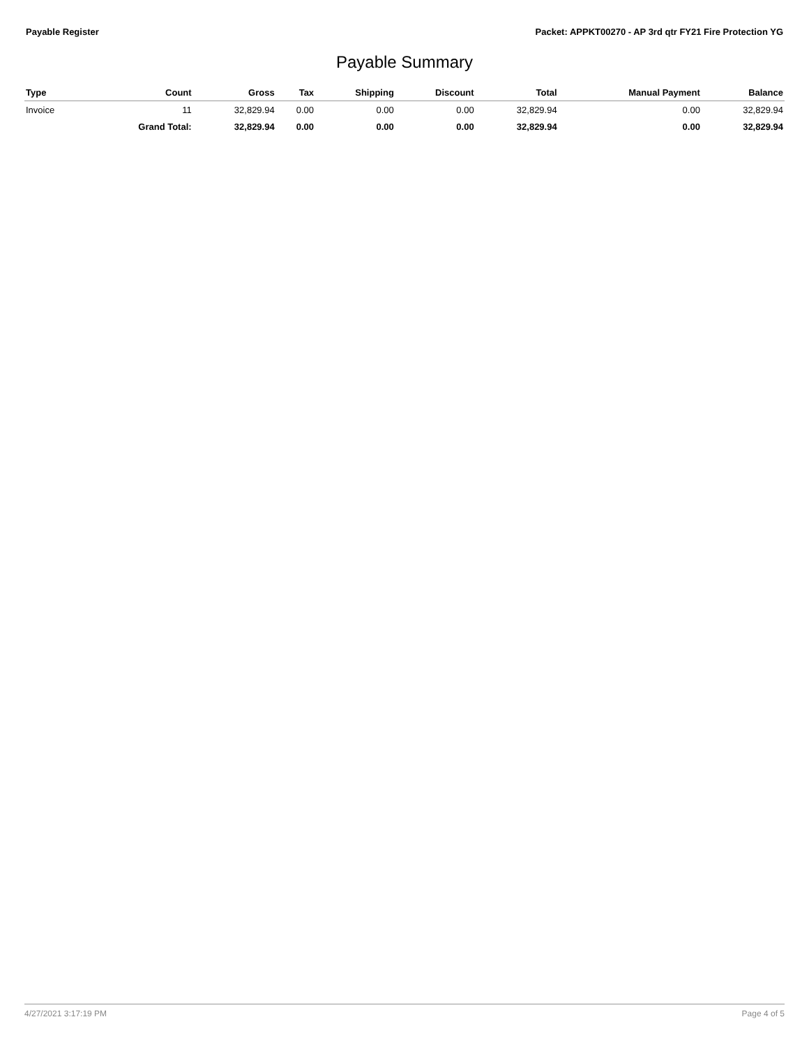Payable Register Packet: APPKT00270 - AP 3rd qtr FY21 Fire Protection YG
Payable Summary
| Type | Count | Gross | Tax | Shipping | Discount | Total | Manual Payment | Balance |
| --- | --- | --- | --- | --- | --- | --- | --- | --- |
| Invoice | 11 | 32,829.94 | 0.00 | 0.00 | 0.00 | 32,829.94 | 0.00 | 32,829.94 |
| | Grand Total: | 32,829.94 | 0.00 | 0.00 | 0.00 | 32,829.94 | 0.00 | 32,829.94 |
4/27/2021 3:17:19 PM Page 4 of 5